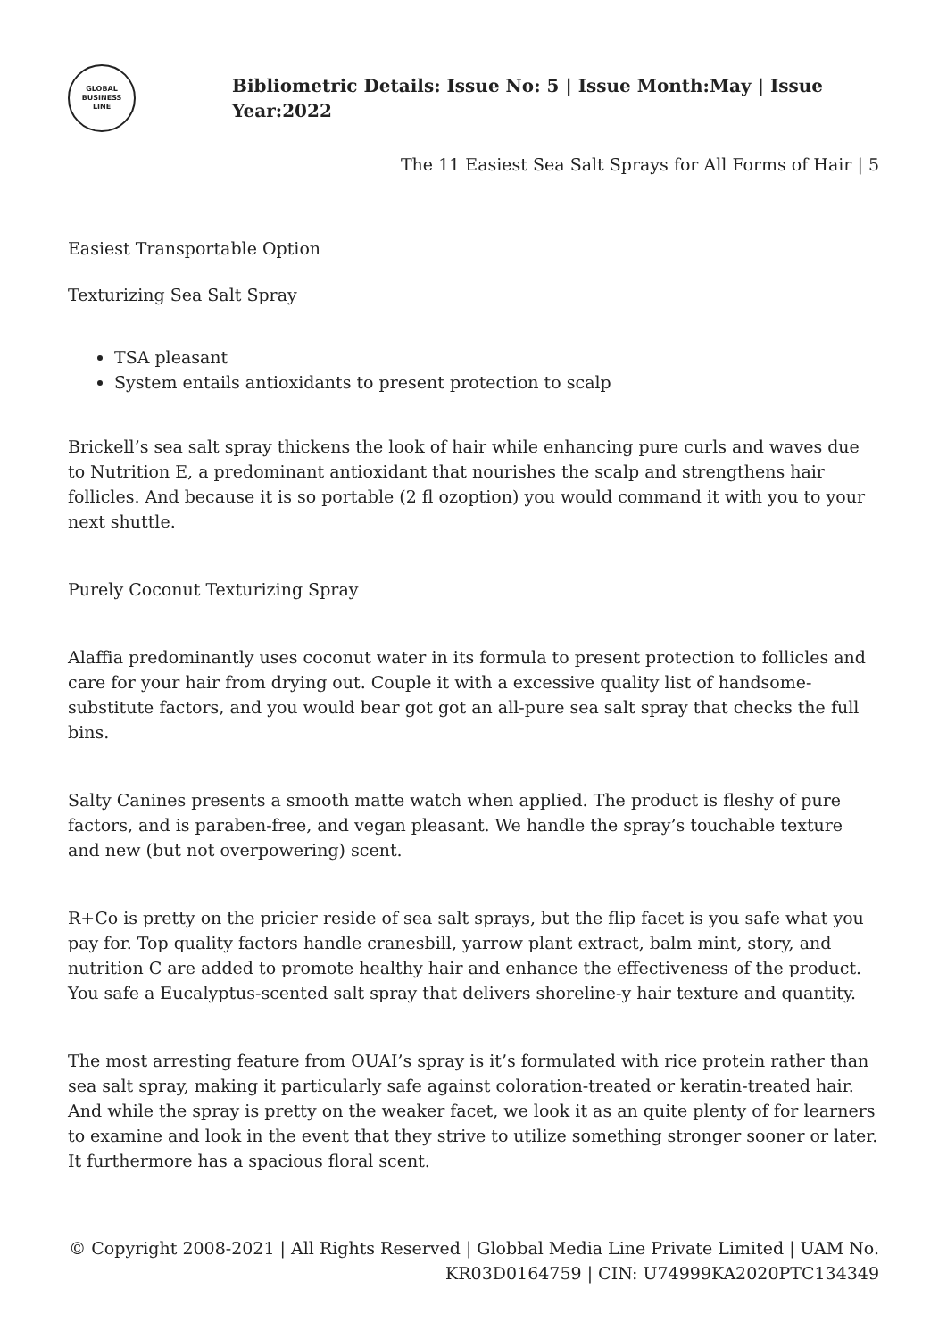GLOBAL
BUSINESS
LINE
Bibliometric Details: Issue No: 5 | Issue Month:May | Issue Year:2022
The 11 Easiest Sea Salt Sprays for All Forms of Hair | 5
Easiest Transportable Option
Texturizing Sea Salt Spray
TSA pleasant
System entails antioxidants to present protection to scalp
Brickell’s sea salt spray thickens the look of hair while enhancing pure curls and waves due to Nutrition E, a predominant antioxidant that nourishes the scalp and strengthens hair follicles. And because it is so portable (2 fl ozoption) you would command it with you to your next shuttle.
Purely Coconut Texturizing Spray
Alaffia predominantly uses coconut water in its formula to present protection to follicles and care for your hair from drying out. Couple it with a excessive quality list of handsome-substitute factors, and you would bear got got an all-pure sea salt spray that checks the full bins.
Salty Canines presents a smooth matte watch when applied. The product is fleshy of pure factors, and is paraben-free, and vegan pleasant. We handle the spray’s touchable texture and new (but not overpowering) scent.
R+Co is pretty on the pricier reside of sea salt sprays, but the flip facet is you safe what you pay for. Top quality factors handle cranesbill, yarrow plant extract, balm mint, story, and nutrition C are added to promote healthy hair and enhance the effectiveness of the product. You safe a Eucalyptus-scented salt spray that delivers shoreline-y hair texture and quantity.
The most arresting feature from OUAI’s spray is it’s formulated with rice protein rather than sea salt spray, making it particularly safe against coloration-treated or keratin-treated hair. And while the spray is pretty on the weaker facet, we look it as an quite plenty of for learners to examine and look in the event that they strive to utilize something stronger sooner or later. It furthermore has a spacious floral scent.
© Copyright 2008-2021 | All Rights Reserved | Globbal Media Line Private Limited | UAM No. KR03D0164759 | CIN: U74999KA2020PTC134349